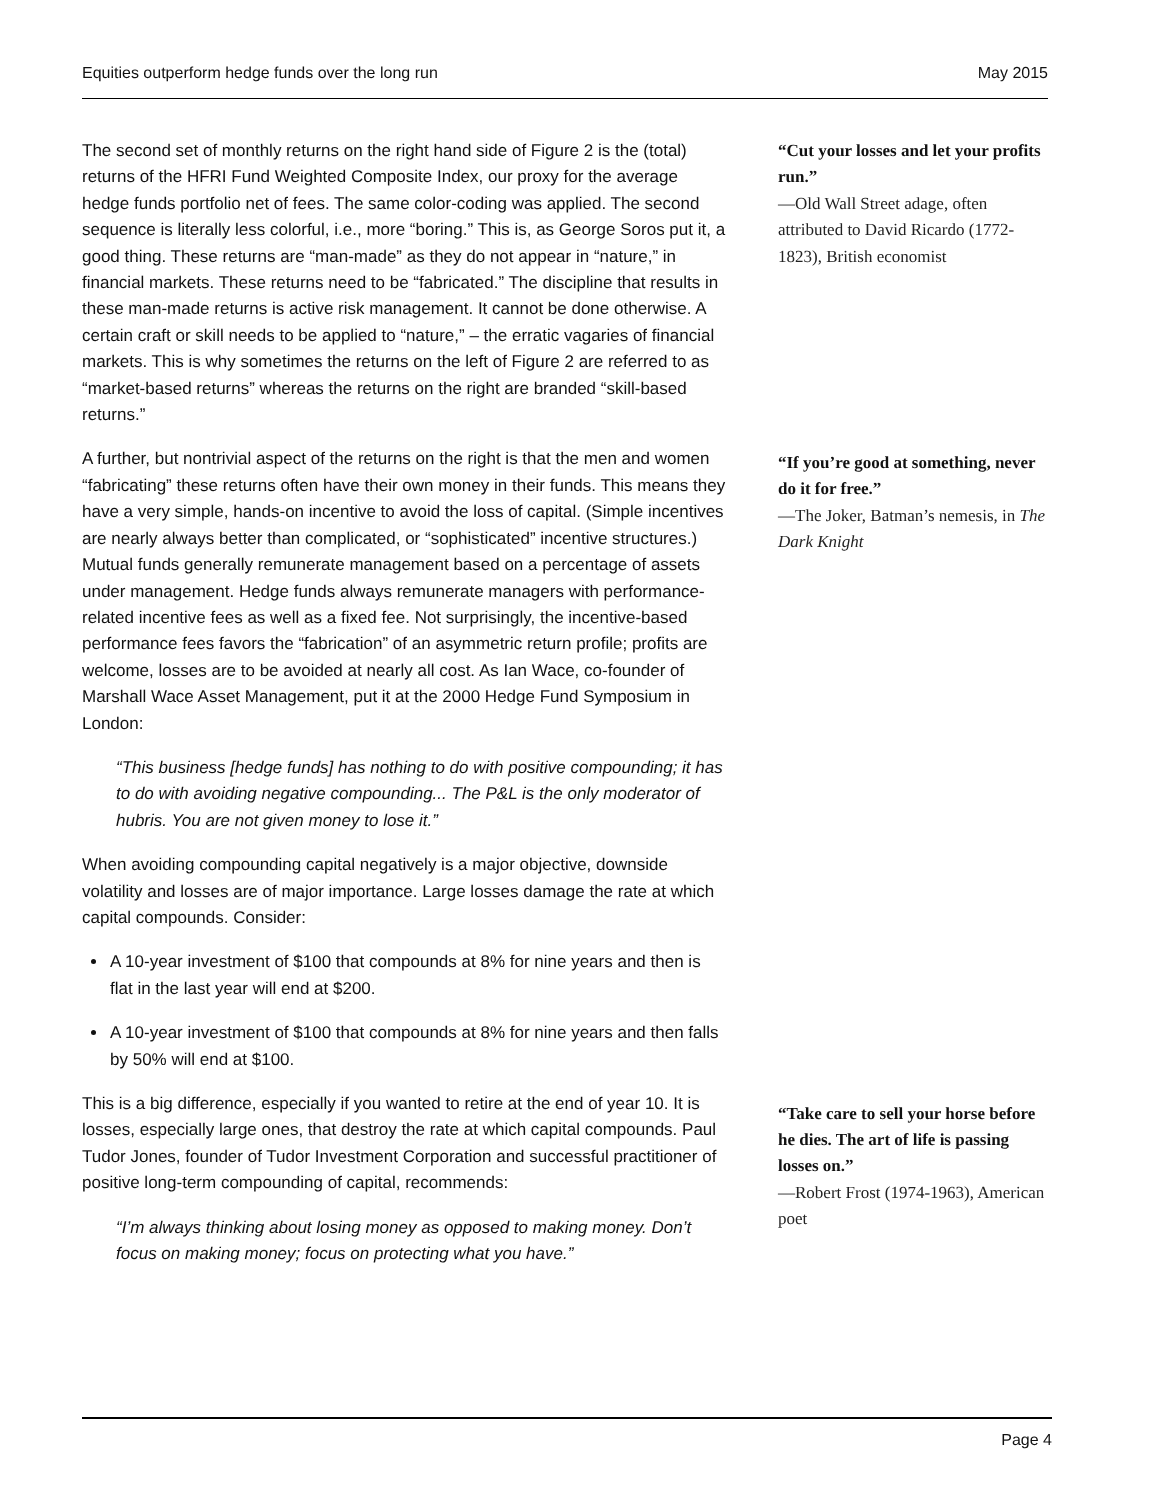Equities outperform hedge funds over the long run May 2015
The second set of monthly returns on the right hand side of Figure 2 is the (total) returns of the HFRI Fund Weighted Composite Index, our proxy for the average hedge funds portfolio net of fees. The same color-coding was applied. The second sequence is literally less colorful, i.e., more “boring.” This is, as George Soros put it, a good thing. These returns are “man-made” as they do not appear in “nature,” in financial markets. These returns need to be “fabricated.” The discipline that results in these man-made returns is active risk management. It cannot be done otherwise. A certain craft or skill needs to be applied to “nature,” – the erratic vagaries of financial markets. This is why sometimes the returns on the left of Figure 2 are referred to as “market-based returns” whereas the returns on the right are branded “skill-based returns.”
A further, but nontrivial aspect of the returns on the right is that the men and women “fabricating” these returns often have their own money in their funds. This means they have a very simple, hands-on incentive to avoid the loss of capital. (Simple incentives are nearly always better than complicated, or “sophisticated” incentive structures.) Mutual funds generally remunerate management based on a percentage of assets under management. Hedge funds always remunerate managers with performance-related incentive fees as well as a fixed fee. Not surprisingly, the incentive-based performance fees favors the “fabrication” of an asymmetric return profile; profits are welcome, losses are to be avoided at nearly all cost. As Ian Wace, co-founder of Marshall Wace Asset Management, put it at the 2000 Hedge Fund Symposium in London:
“This business [hedge funds] has nothing to do with positive compounding; it has to do with avoiding negative compounding... The P&L is the only moderator of hubris. You are not given money to lose it.”
When avoiding compounding capital negatively is a major objective, downside volatility and losses are of major importance. Large losses damage the rate at which capital compounds. Consider:
A 10-year investment of $100 that compounds at 8% for nine years and then is flat in the last year will end at $200.
A 10-year investment of $100 that compounds at 8% for nine years and then falls by 50% will end at $100.
This is a big difference, especially if you wanted to retire at the end of year 10. It is losses, especially large ones, that destroy the rate at which capital compounds. Paul Tudor Jones, founder of Tudor Investment Corporation and successful practitioner of positive long-term compounding of capital, recommends:
“I’m always thinking about losing money as opposed to making money. Don’t focus on making money; focus on protecting what you have.”
“Cut your losses and let your profits run.”
—Old Wall Street adage, often attributed to David Ricardo (1772-1823), British economist
“If you’re good at something, never do it for free.”
—The Joker, Batman’s nemesis, in The Dark Knight
“Take care to sell your horse before he dies. The art of life is passing losses on.”
—Robert Frost (1974-1963), American poet
Page 4